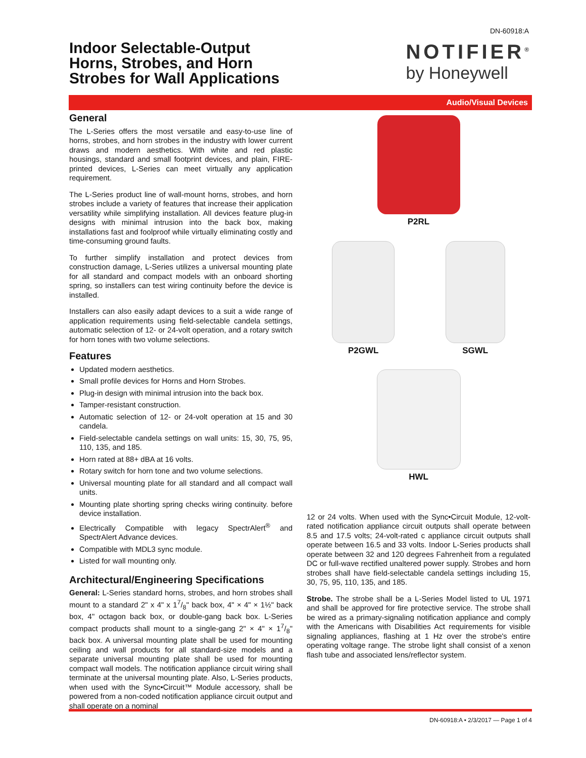DN-60918:A
Indoor Selectable-Output
Horns, Strobes, and Horn
Strobes for Wall Applications
NOTIFIER<sup>®</sup>
by Honeywell
Audio/Visual Devices
General
The L-Series offers the most versatile and easy-to-use line of horns, strobes, and horn strobes in the industry with lower current draws and modern aesthetics. With white and red plastic housings, standard and small footprint devices, and plain, FIRE-printed devices, L-Series can meet virtually any application requirement.
The L-Series product line of wall-mount horns, strobes, and horn strobes include a variety of features that increase their application versatility while simplifying installation. All devices feature plug-in designs with minimal intrusion into the back box, making installations fast and foolproof while virtually eliminating costly and time-consuming ground faults.
To further simplify installation and protect devices from construction damage, L-Series utilizes a universal mounting plate for all standard and compact models with an onboard shorting spring, so installers can test wiring continuity before the device is installed.
Installers can also easily adapt devices to a suit a wide range of application requirements using field-selectable candela settings, automatic selection of 12- or 24-volt operation, and a rotary switch for horn tones with two volume selections.
Features
Updated modern aesthetics.
Small profile devices for Horns and Horn Strobes.
Plug-in design with minimal intrusion into the back box.
Tamper-resistant construction.
Automatic selection of 12- or 24-volt operation at 15 and 30 candela.
Field-selectable candela settings on wall units: 15, 30, 75, 95, 110, 135, and 185.
Horn rated at 88+ dBA at 16 volts.
Rotary switch for horn tone and two volume selections.
Universal mounting plate for all standard and all compact wall units.
Mounting plate shorting spring checks wiring continuity. before device installation.
Electrically Compatible with legacy SpectrAlert<sup>®</sup> and SpectrAlert Advance devices.
Compatible with MDL3 sync module.
Listed for wall mounting only.
Architectural/Engineering Specifications
General: L-Series standard horns, strobes, and horn strobes shall mount to a standard 2" x 4" x 17/8" back box, 4" × 4" × 1½" back box, 4" octagon back box, or double-gang back box. L-Series compact products shall mount to a single-gang 2" × 4" × 17/8" back box. A universal mounting plate shall be used for mounting ceiling and wall products for all standard-size models and a separate universal mounting plate shall be used for mounting compact wall models. The notification appliance circuit wiring shall terminate at the universal mounting plate. Also, L-Series products, when used with the Sync•Circuit™ Module accessory, shall be powered from a non-coded notification appliance circuit output and shall operate on a nominal
P2RL
P2GWL
SGWL
HWL
12 or 24 volts. When used with the Sync•Circuit Module, 12-volt-rated notification appliance circuit outputs shall operate between 8.5 and 17.5 volts; 24-volt-rated c appliance circuit outputs shall operate between 16.5 and 33 volts. Indoor L-Series products shall operate between 32 and 120 degrees Fahrenheit from a regulated DC or full-wave rectified unaltered power supply. Strobes and horn strobes shall have field-selectable candela settings including 15, 30, 75, 95, 110, 135, and 185.
Strobe. The strobe shall be a L-Series Model listed to UL 1971 and shall be approved for fire protective service. The strobe shall be wired as a primary-signaling notification appliance and comply with the Americans with Disabilities Act requirements for visible signaling appliances, flashing at 1 Hz over the strobe's entire operating voltage range. The strobe light shall consist of a xenon flash tube and associated lens/reflector system.
DN-60918:A • 2/3/2017 — Page 1 of 4